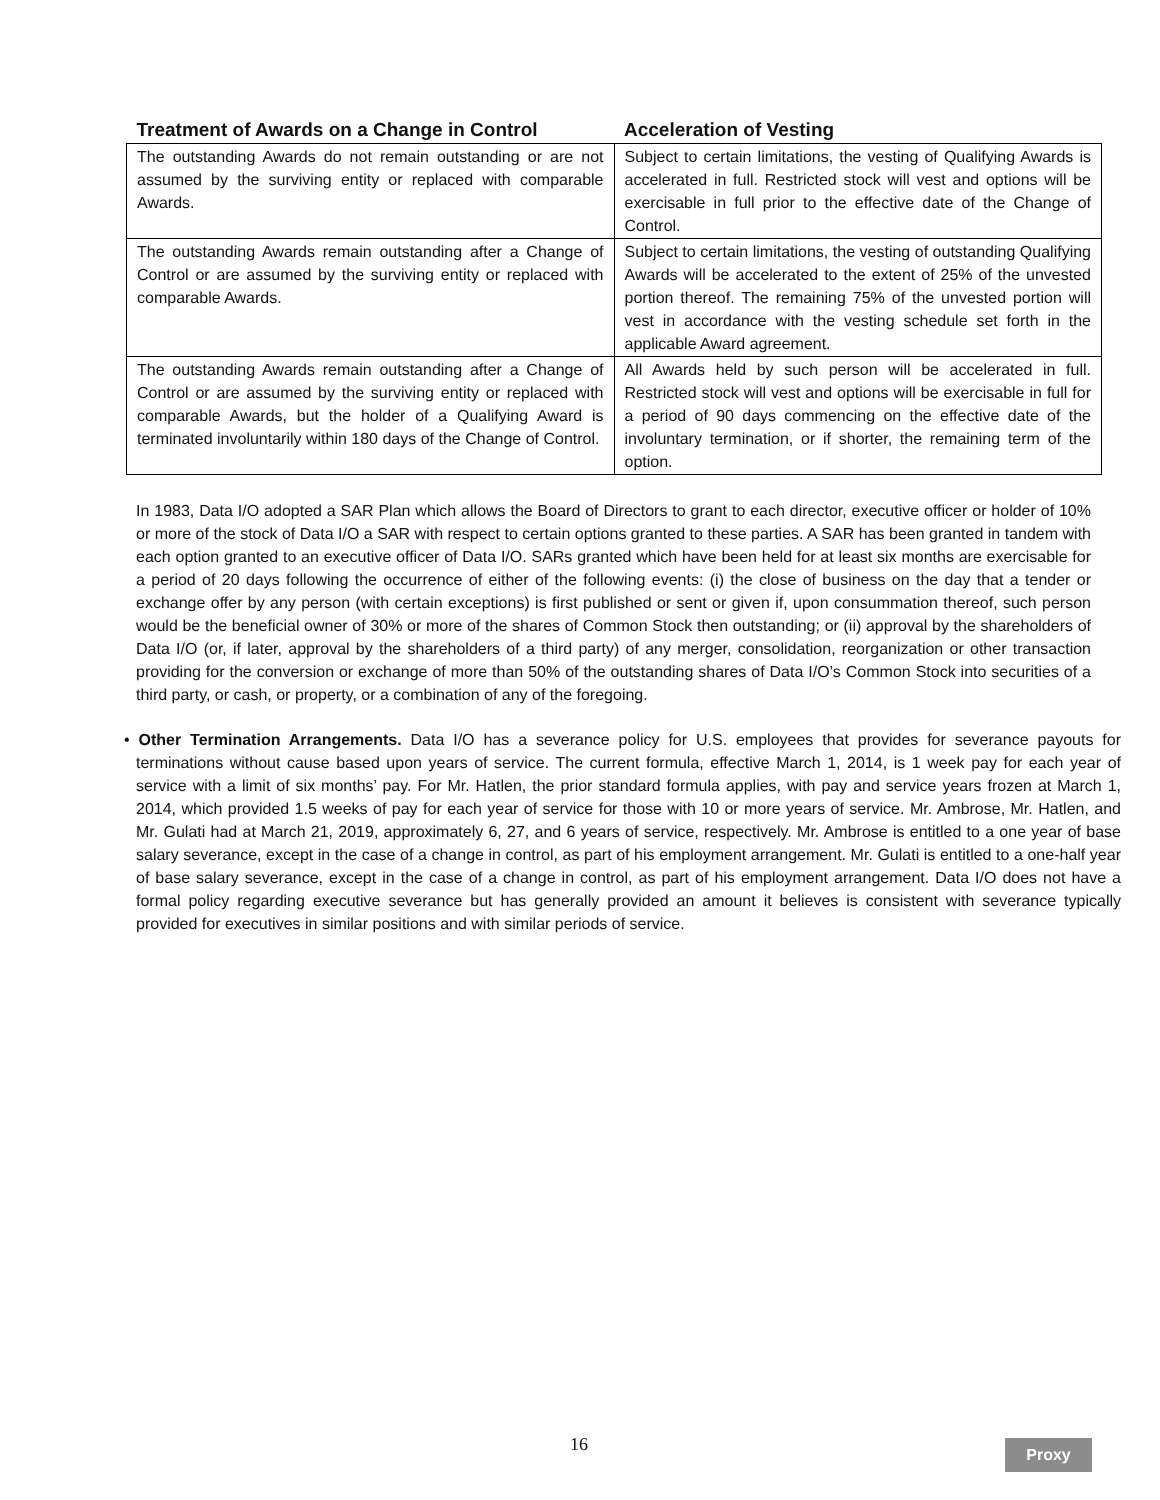| Treatment of Awards on a Change in Control | Acceleration of Vesting |
| --- | --- |
| The outstanding Awards do not remain outstanding or are not assumed by the surviving entity or replaced with comparable Awards. | Subject to certain limitations, the vesting of Qualifying Awards is accelerated in full. Restricted stock will vest and options will be exercisable in full prior to the effective date of the Change of Control. |
| The outstanding Awards remain outstanding after a Change of Control or are assumed by the surviving entity or replaced with comparable Awards. | Subject to certain limitations, the vesting of outstanding Qualifying Awards will be accelerated to the extent of 25% of the unvested portion thereof. The remaining 75% of the unvested portion will vest in accordance with the vesting schedule set forth in the applicable Award agreement. |
| The outstanding Awards remain outstanding after a Change of Control or are assumed by the surviving entity or replaced with comparable Awards, but the holder of a Qualifying Award is terminated involuntarily within 180 days of the Change of Control. | All Awards held by such person will be accelerated in full. Restricted stock will vest and options will be exercisable in full for a period of 90 days commencing on the effective date of the involuntary termination, or if shorter, the remaining term of the option. |
In 1983, Data I/O adopted a SAR Plan which allows the Board of Directors to grant to each director, executive officer or holder of 10% or more of the stock of Data I/O a SAR with respect to certain options granted to these parties. A SAR has been granted in tandem with each option granted to an executive officer of Data I/O. SARs granted which have been held for at least six months are exercisable for a period of 20 days following the occurrence of either of the following events: (i) the close of business on the day that a tender or exchange offer by any person (with certain exceptions) is first published or sent or given if, upon consummation thereof, such person would be the beneficial owner of 30% or more of the shares of Common Stock then outstanding; or (ii) approval by the shareholders of Data I/O (or, if later, approval by the shareholders of a third party) of any merger, consolidation, reorganization or other transaction providing for the conversion or exchange of more than 50% of the outstanding shares of Data I/O’s Common Stock into securities of a third party, or cash, or property, or a combination of any of the foregoing.
• Other Termination Arrangements. Data I/O has a severance policy for U.S. employees that provides for severance payouts for terminations without cause based upon years of service. The current formula, effective March 1, 2014, is 1 week pay for each year of service with a limit of six months’ pay. For Mr. Hatlen, the prior standard formula applies, with pay and service years frozen at March 1, 2014, which provided 1.5 weeks of pay for each year of service for those with 10 or more years of service. Mr. Ambrose, Mr. Hatlen, and Mr. Gulati had at March 21, 2019, approximately 6, 27, and 6 years of service, respectively. Mr. Ambrose is entitled to a one year of base salary severance, except in the case of a change in control, as part of his employment arrangement. Mr. Gulati is entitled to a one-half year of base salary severance, except in the case of a change in control, as part of his employment arrangement. Data I/O does not have a formal policy regarding executive severance but has generally provided an amount it believes is consistent with severance typically provided for executives in similar positions and with similar periods of service.
16 Proxy